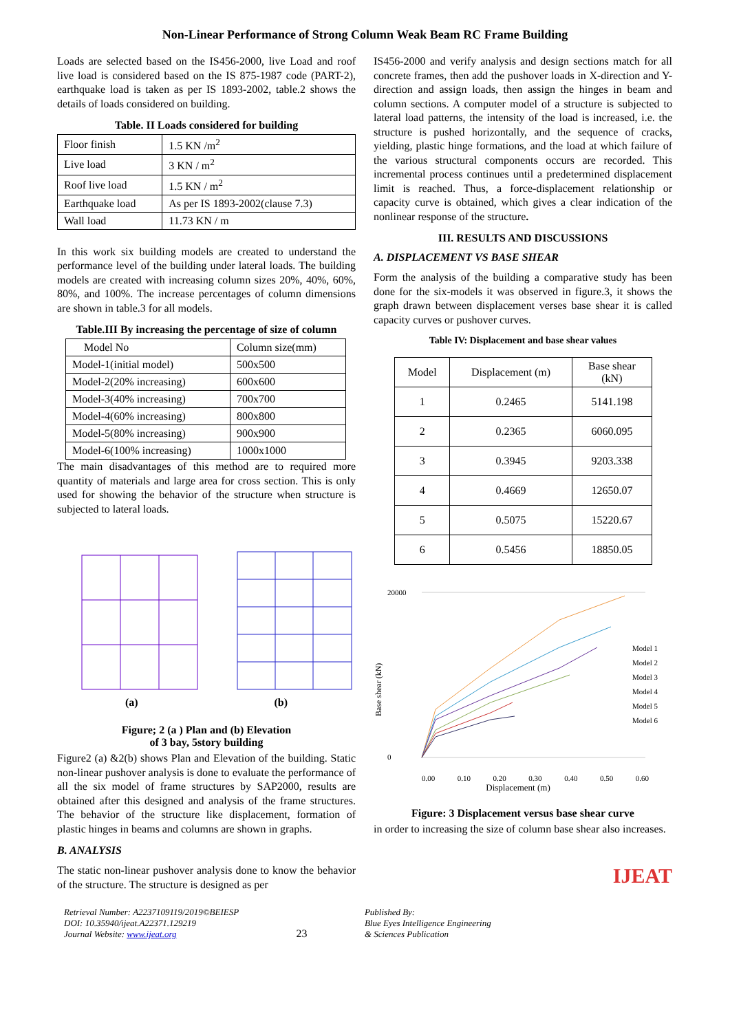Non-Linear Performance of Strong Column Weak Beam RC Frame Building
Loads are selected based on the IS456-2000, live Load and roof live load is considered based on the IS 875-1987 code (PART-2), earthquake load is taken as per IS 1893-2002, table.2 shows the details of loads considered on building.
Table. II Loads considered for building
| Floor finish | 1.5 KN /m<sup>2</sup> |
| Live load | 3 KN / m<sup>2</sup> |
| Roof live load | 1.5 KN / m<sup>2</sup> |
| Earthquake load | As per IS 1893-2002(clause 7.3) |
| Wall load | 11.73 KN / m |
In this work six building models are created to understand the performance level of the building under lateral loads. The building models are created with increasing column sizes 20%, 40%, 60%, 80%, and 100%. The increase percentages of column dimensions are shown in table.3 for all models.
Table.III By increasing the percentage of size of column
| Model No | Column size(mm) |
| --- | --- |
| Model-1(initial model) | 500x500 |
| Model-2(20% increasing) | 600x600 |
| Model-3(40% increasing) | 700x700 |
| Model-4(60% increasing) | 800x800 |
| Model-5(80% increasing) | 900x900 |
| Model-6(100% increasing) | 1000x1000 |
The main disadvantages of this method are to required more quantity of materials and large area for cross section. This is only used for showing the behavior of the structure when structure is subjected to lateral loads.
(a) (b)
Figure; 2 (a ) Plan and (b) Elevation
of 3 bay, 5story building
Figure2 (a) &2(b) shows Plan and Elevation of the building. Static non-linear pushover analysis is done to evaluate the performance of all the six model of frame structures by SAP2000, results are obtained after this designed and analysis of the frame structures. The behavior of the structure like displacement, formation of plastic hinges in beams and columns are shown in graphs.
B. ANALYSIS
The static non-linear pushover analysis done to know the behavior of the structure. The structure is designed as per
IS456-2000 and verify analysis and design sections match for all concrete frames, then add the pushover loads in X-direction and Y-direction and assign loads, then assign the hinges in beam and column sections. A computer model of a structure is subjected to lateral load patterns, the intensity of the load is increased, i.e. the structure is pushed horizontally, and the sequence of cracks, yielding, plastic hinge formations, and the load at which failure of the various structural components occurs are recorded. This incremental process continues until a predetermined displacement limit is reached. Thus, a force-displacement relationship or capacity curve is obtained, which gives a clear indication of the nonlinear response of the structure.
III. RESULTS AND DISCUSSIONS
A. DISPLACEMENT VS BASE SHEAR
Form the analysis of the building a comparative study has been done for the six-models it was observed in figure.3, it shows the graph drawn between displacement verses base shear it is called capacity curves or pushover curves.
Table IV: Displacement and base shear values
| Model | Displacement (m) | Base shear (kN) |
| --- | --- | --- |
| 1 | 0.2465 | 5141.198 |
| 2 | 0.2365 | 6060.095 |
| 3 | 0.3945 | 9203.338 |
| 4 | 0.4669 | 12650.07 |
| 5 | 0.5075 | 15220.67 |
| 6 | 0.5456 | 18850.05 |
Base shear (kN)
20000
0
Model 1
Model 2
Model 3
Model 4
Model 5
Model 6
0.00 0.10 0.20 0.30 0.40 0.50 0.60
Displacement (m)
Figure: 3 Displacement versus base shear curve
in order to increasing the size of column base shear also increases.
IJEAT
Retrieval Number: A2237109119/2019©BEIESP
DOI: 10.35940/ijeat.A22371.129219
Journal Website: www.ijeat.org
23
Published By:
Blue Eyes Intelligence Engineering
& Sciences Publication